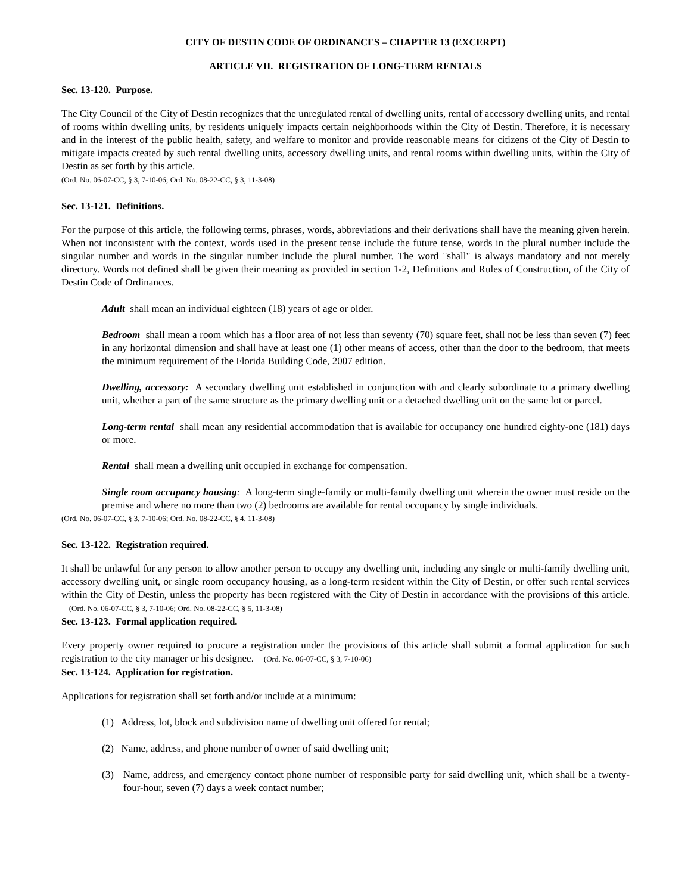CITY OF DESTIN CODE OF ORDINANCES – CHAPTER 13 (EXCERPT)
ARTICLE VII. REGISTRATION OF LONG-TERM RENTALS
Sec. 13-120. Purpose.
The City Council of the City of Destin recognizes that the unregulated rental of dwelling units, rental of accessory dwelling units, and rental of rooms within dwelling units, by residents uniquely impacts certain neighborhoods within the City of Destin. Therefore, it is necessary and in the interest of the public health, safety, and welfare to monitor and provide reasonable means for citizens of the City of Destin to mitigate impacts created by such rental dwelling units, accessory dwelling units, and rental rooms within dwelling units, within the City of Destin as set forth by this article.
(Ord. No. 06-07-CC, § 3, 7-10-06; Ord. No. 08-22-CC, § 3, 11-3-08)
Sec. 13-121. Definitions.
For the purpose of this article, the following terms, phrases, words, abbreviations and their derivations shall have the meaning given herein. When not inconsistent with the context, words used in the present tense include the future tense, words in the plural number include the singular number and words in the singular number include the plural number. The word "shall" is always mandatory and not merely directory. Words not defined shall be given their meaning as provided in section 1-2, Definitions and Rules of Construction, of the City of Destin Code of Ordinances.
Adult shall mean an individual eighteen (18) years of age or older.
Bedroom shall mean a room which has a floor area of not less than seventy (70) square feet, shall not be less than seven (7) feet in any horizontal dimension and shall have at least one (1) other means of access, other than the door to the bedroom, that meets the minimum requirement of the Florida Building Code, 2007 edition.
Dwelling, accessory: A secondary dwelling unit established in conjunction with and clearly subordinate to a primary dwelling unit, whether a part of the same structure as the primary dwelling unit or a detached dwelling unit on the same lot or parcel.
Long-term rental shall mean any residential accommodation that is available for occupancy one hundred eighty-one (181) days or more.
Rental shall mean a dwelling unit occupied in exchange for compensation.
Single room occupancy housing: A long-term single-family or multi-family dwelling unit wherein the owner must reside on the premise and where no more than two (2) bedrooms are available for rental occupancy by single individuals.
(Ord. No. 06-07-CC, § 3, 7-10-06; Ord. No. 08-22-CC, § 4, 11-3-08)
Sec. 13-122. Registration required.
It shall be unlawful for any person to allow another person to occupy any dwelling unit, including any single or multi-family dwelling unit, accessory dwelling unit, or single room occupancy housing, as a long-term resident within the City of Destin, or offer such rental services within the City of Destin, unless the property has been registered with the City of Destin in accordance with the provisions of this article. (Ord. No. 06-07-CC, § 3, 7-10-06; Ord. No. 08-22-CC, § 5, 11-3-08)
Sec. 13-123. Formal application required.
Every property owner required to procure a registration under the provisions of this article shall submit a formal application for such registration to the city manager or his designee. (Ord. No. 06-07-CC, § 3, 7-10-06)
Sec. 13-124. Application for registration.
Applications for registration shall set forth and/or include at a minimum:
(1) Address, lot, block and subdivision name of dwelling unit offered for rental;
(2) Name, address, and phone number of owner of said dwelling unit;
(3) Name, address, and emergency contact phone number of responsible party for said dwelling unit, which shall be a twenty-four-hour, seven (7) days a week contact number;